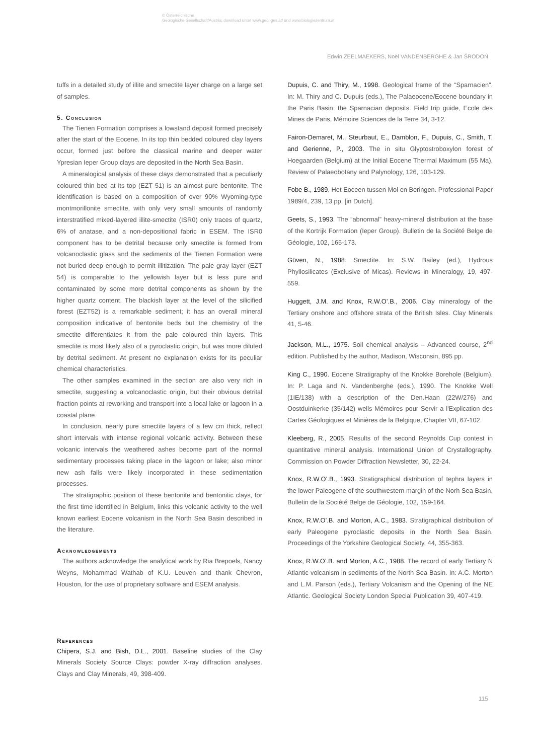© Österreichische
Geologische Gesellschaft/Austria; download unter www.geol-ges.at/ und www.biologiezentrum.at
Edwin ZEELMAEKERS, Noël VANDENBERGHE & Jan ŚRODOŃ
tuffs in a detailed study of illite and smectite layer charge on a large set of samples.
5. Conclusion
The Tienen Formation comprises a lowstand deposit formed precisely after the start of the Eocene. In its top thin bedded coloured clay layers occur, formed just before the classical marine and deeper water Ypresian Ieper Group clays are deposited in the North Sea Basin.
A mineralogical analysis of these clays demonstrated that a peculiarly coloured thin bed at its top (EZT 51) is an almost pure bentonite. The identification is based on a composition of over 90% Wyoming-type montmorillonite smectite, with only very small amounts of randomly interstratified mixed-layered illite-smectite (ISR0) only traces of quartz, 6% of anatase, and a non-depositional fabric in ESEM. The ISR0 component has to be detrital because only smectite is formed from volcanoclastic glass and the sediments of the Tienen Formation were not buried deep enough to permit illitization. The pale gray layer (EZT 54) is comparable to the yellowish layer but is less pure and contaminated by some more detrital components as shown by the higher quartz content. The blackish layer at the level of the silicified forest (EZT52) is a remarkable sediment; it has an overall mineral composition indicative of bentonite beds but the chemistry of the smectite differentiates it from the pale coloured thin layers. This smectite is most likely also of a pyroclastic origin, but was more diluted by detrital sediment. At present no explanation exists for its peculiar chemical characteristics.
The other samples examined in the section are also very rich in smectite, suggesting a volcanoclastic origin, but their obvious detrital fraction points at reworking and transport into a local lake or lagoon in a coastal plane.
In conclusion, nearly pure smectite layers of a few cm thick, reflect short intervals with intense regional volcanic activity. Between these volcanic intervals the weathered ashes become part of the normal sedimentary processes taking place in the lagoon or lake; also minor new ash falls were likely incorporated in these sedimentation processes.
The stratigraphic position of these bentonite and bentonitic clays, for the first time identified in Belgium, links this volcanic activity to the well known earliest Eocene volcanism in the North Sea Basin described in the literature.
Acknowledgements
The authors acknowledge the analytical work by Ria Brepoels, Nancy Weyns, Mohammad Wathab of K.U. Leuven and thank Chevron, Houston, for the use of proprietary software and ESEM analysis.
References
Chipera, S.J. and Bish, D.L., 2001. Baseline studies of the Clay Minerals Society Source Clays: powder X-ray diffraction analyses. Clays and Clay Minerals, 49, 398-409.
Dupuis, C. and Thiry, M., 1998. Geological frame of the “Sparnacien”. In: M. Thiry and C. Dupuis (eds.), The Palaeocene/Eocene boundary in the Paris Basin: the Sparnacian deposits. Field trip guide, Ecole des Mines de Paris, Mémoire Sciences de la Terre 34, 3-12.
Fairon-Demaret, M., Steurbaut, E., Damblon, F., Dupuis, C., Smith, T. and Gerienne, P., 2003. The in situ Glyptostroboxylon forest of Hoegaarden (Belgium) at the Initial Eocene Thermal Maximum (55 Ma). Review of Palaeobotany and Palynology, 126, 103-129.
Fobe B., 1989. Het Eoceen tussen Mol en Beringen. Professional Paper 1989/4, 239, 13 pp. [in Dutch].
Geets, S., 1993. The “abnormal” heavy-mineral distribution at the base of the Kortrijk Formation (Ieper Group). Bulletin de la Société Belge de Géologie, 102, 165-173.
Güven, N., 1988. Smectite. In: S.W. Bailey (ed.), Hydrous Phyllosilicates (Exclusive of Micas). Reviews in Mineralogy, 19, 497-559.
Huggett, J.M. and Knox, R.W.O’.B., 2006. Clay mineralogy of the Tertiary onshore and offshore strata of the British Isles. Clay Minerals 41, 5-46.
Jackson, M.L., 1975. Soil chemical analysis – Advanced course, 2<sup>nd</sup> edition. Published by the author, Madison, Wisconsin, 895 pp.
King C., 1990. Eocene Stratigraphy of the Knokke Borehole (Belgium). In: P. Laga and N. Vandenberghe (eds.), 1990. The Knokke Well (1IE/138) with a description of the Den.Haan (22W/276) and Oostduinkerke (35/142) wells Mémoires pour Servir a l'Explication des Cartes Géologiques et Minières de la Belgique, Chapter VII, 67-102.
Kleeberg, R., 2005. Results of the second Reynolds Cup contest in quantitative mineral analysis. International Union of Crystallography. Commission on Powder Diffraction Newsletter, 30, 22-24.
Knox, R.W.O’.B., 1993. Stratigraphical distribution of tephra layers in the lower Paleogene of the southwestern margin of the Norh Sea Basin. Bulletin de la Société Belge de Géologie, 102, 159-164.
Knox, R.W.O’.B. and Morton, A.C., 1983. Stratigraphical distribution of early Paleogene pyroclastic deposits in the North Sea Basin. Proceedings of the Yorkshire Geological Society, 44, 355-363.
Knox, R.W.O’.B. and Morton, A.C., 1988. The record of early Tertiary N Atlantic volcanism in sediments of the North Sea Basin. In: A.C. Morton and L.M. Parson (eds.), Tertiary Volcanism and the Opening of the NE Atlantic. Geological Society London Special Publication 39, 407-419.
115